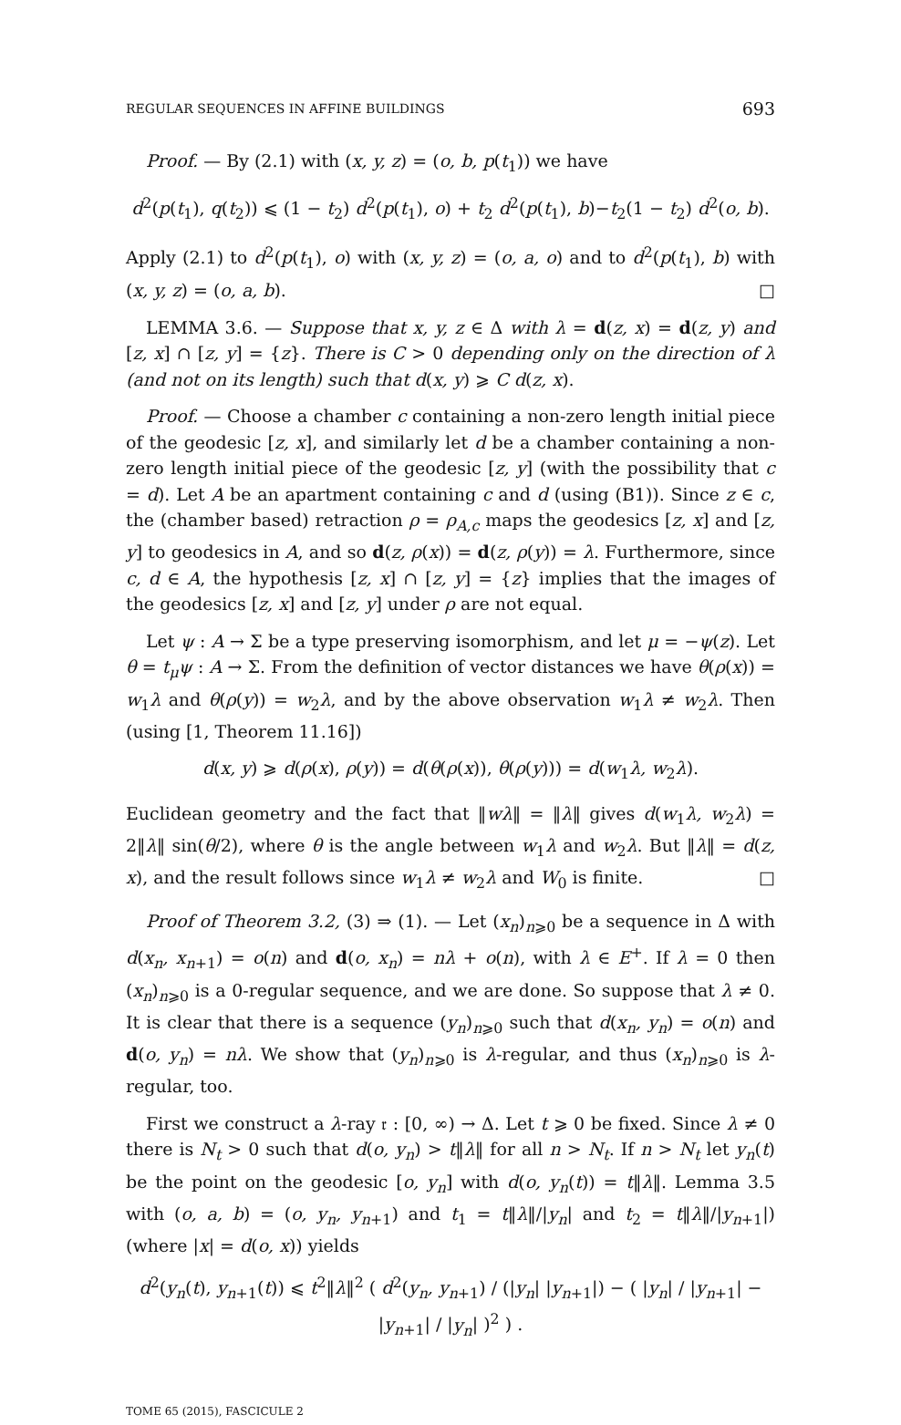REGULAR SEQUENCES IN AFFINE BUILDINGS 693
Proof. — By (2.1) with (x, y, z) = (o, b, p(t<sub>1</sub>)) we have
d<sup>2</sup>(p(t<sub>1</sub>), q(t<sub>2</sub>)) ⩽ (1 − t<sub>2</sub>) d<sup>2</sup>(p(t<sub>1</sub>), o) + t<sub>2</sub> d<sup>2</sup>(p(t<sub>1</sub>), b)−t<sub>2</sub>(1 − t<sub>2</sub>) d<sup>2</sup>(o, b).
Apply (2.1) to d<sup>2</sup>(p(t<sub>1</sub>), o) with (x, y, z) = (o, a, o) and to d<sup>2</sup>(p(t<sub>1</sub>), b) with (x, y, z) = (o, a, b). □
LEMMA 3.6. — Suppose that x, y, z ∈ Δ with λ = d(z, x) = d(z, y) and [z, x] ∩ [z, y] = {z}. There is C > 0 depending only on the direction of λ (and not on its length) such that d(x, y) ⩾ C d(z, x).
Proof. — Choose a chamber c containing a non-zero length initial piece of the geodesic [z, x], and similarly let d be a chamber containing a non-zero length initial piece of the geodesic [z, y] (with the possibility that c = d). Let A be an apartment containing c and d (using (B1)). Since z ∈ c, the (chamber based) retraction ρ = ρ<sub>A,c</sub> maps the geodesics [z, x] and [z, y] to geodesics in A, and so d(z, ρ(x)) = d(z, ρ(y)) = λ. Furthermore, since c, d ∈ A, the hypothesis [z, x] ∩ [z, y] = {z} implies that the images of the geodesics [z, x] and [z, y] under ρ are not equal.
Let ψ : A → Σ be a type preserving isomorphism, and let μ = −ψ(z). Let θ = t<sub>μ</sub>ψ : A → Σ. From the definition of vector distances we have θ(ρ(x)) = w<sub>1</sub>λ and θ(ρ(y)) = w<sub>2</sub>λ, and by the above observation w<sub>1</sub>λ ≠ w<sub>2</sub>λ. Then (using [1, Theorem 11.16])
d(x, y) ⩾ d(ρ(x), ρ(y)) = d(θ(ρ(x)), θ(ρ(y))) = d(w<sub>1</sub>λ, w<sub>2</sub>λ).
Euclidean geometry and the fact that ‖wλ‖ = ‖λ‖ gives d(w<sub>1</sub>λ, w<sub>2</sub>λ) = 2‖λ‖ sin(θ/2), where θ is the angle between w<sub>1</sub>λ and w<sub>2</sub>λ. But ‖λ‖ = d(z, x), and the result follows since w<sub>1</sub>λ ≠ w<sub>2</sub>λ and W<sub>0</sub> is finite. □
Proof of Theorem 3.2, (3) ⇒ (1). — Let (x<sub>n</sub>)<sub>n⩾0</sub> be a sequence in Δ with d(x<sub>n</sub>, x<sub>n+1</sub>) = o(n) and d(o, x<sub>n</sub>) = nλ + o(n), with λ ∈ E<sup>+</sup>. If λ = 0 then (x<sub>n</sub>)<sub>n⩾0</sub> is a 0-regular sequence, and we are done. So suppose that λ ≠ 0. It is clear that there is a sequence (y<sub>n</sub>)<sub>n⩾0</sub> such that d(x<sub>n</sub>, y<sub>n</sub>) = o(n) and d(o, y<sub>n</sub>) = nλ. We show that (y<sub>n</sub>)<sub>n⩾0</sub> is λ-regular, and thus (x<sub>n</sub>)<sub>n⩾0</sub> is λ-regular, too.
First we construct a λ-ray 𝔯 : [0, ∞) → Δ. Let t ⩾ 0 be fixed. Since λ ≠ 0 there is N<sub>t</sub> > 0 such that d(o, y<sub>n</sub>) > t‖λ‖ for all n > N<sub>t</sub>. If n > N<sub>t</sub> let y<sub>n</sub>(t) be the point on the geodesic [o, y<sub>n</sub>] with d(o, y<sub>n</sub>(t)) = t‖λ‖. Lemma 3.5 with (o, a, b) = (o, y<sub>n</sub>, y<sub>n+1</sub>) and t<sub>1</sub> = t‖λ‖/|y<sub>n</sub>| and t<sub>2</sub> = t‖λ‖/|y<sub>n+1</sub>|) (where |x| = d(o, x)) yields
d<sup>2</sup>(y<sub>n</sub>(t), y<sub>n+1</sub>(t)) ⩽ t<sup>2</sup>‖λ‖<sup>2</sup> ( d<sup>2</sup>(y<sub>n</sub>, y<sub>n+1</sub>) / (|y<sub>n</sub>| |y<sub>n+1</sub>|) − ( |y<sub>n</sub>| / |y<sub>n+1</sub>| − |y<sub>n+1</sub>| / |y<sub>n</sub>| )<sup>2</sup> ) .
TOME 65 (2015), FASCICULE 2